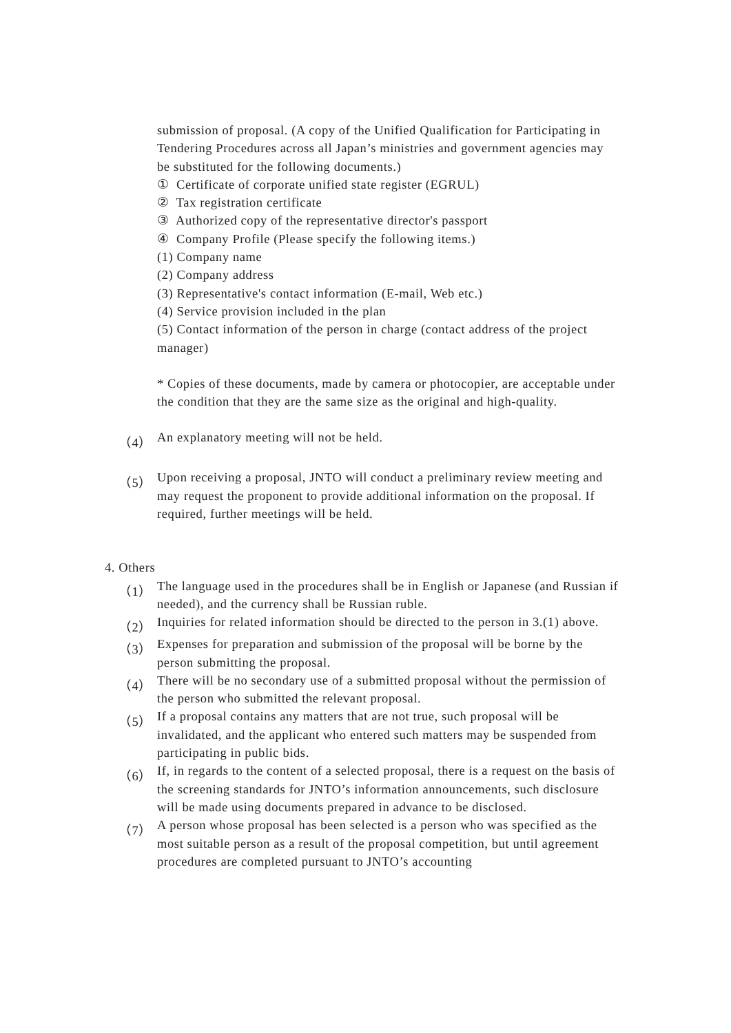submission of proposal. (A copy of the Unified Qualification for Participating in Tendering Procedures across all Japan’s ministries and government agencies may be substituted for the following documents.)
① Certificate of corporate unified state register (EGRUL)
② Tax registration certificate
③ Authorized copy of the representative director's passport
④ Company Profile (Please specify the following items.)
(1) Company name
(2) Company address
(3) Representative's contact information (E-mail, Web etc.)
(4) Service provision included in the plan
(5) Contact information of the person in charge (contact address of the project manager)
* Copies of these documents, made by camera or photocopier, are acceptable under the condition that they are the same size as the original and high-quality.
（4）
An explanatory meeting will not be held.
（5）
Upon receiving a proposal, JNTO will conduct a preliminary review meeting and may request the proponent to provide additional information on the proposal. If required, further meetings will be held.
4. Others
（1）
The language used in the procedures shall be in English or Japanese (and Russian if needed), and the currency shall be Russian ruble.
（2）
Inquiries for related information should be directed to the person in 3.(1) above.
（3）
Expenses for preparation and submission of the proposal will be borne by the person submitting the proposal.
（4）
There will be no secondary use of a submitted proposal without the permission of the person who submitted the relevant proposal.
（5）
If a proposal contains any matters that are not true, such proposal will be invalidated, and the applicant who entered such matters may be suspended from participating in public bids.
（6）
If, in regards to the content of a selected proposal, there is a request on the basis of the screening standards for JNTO’s information announcements, such disclosure will be made using documents prepared in advance to be disclosed.
（7）
A person whose proposal has been selected is a person who was specified as the most suitable person as a result of the proposal competition, but until agreement procedures are completed pursuant to JNTO’s accounting